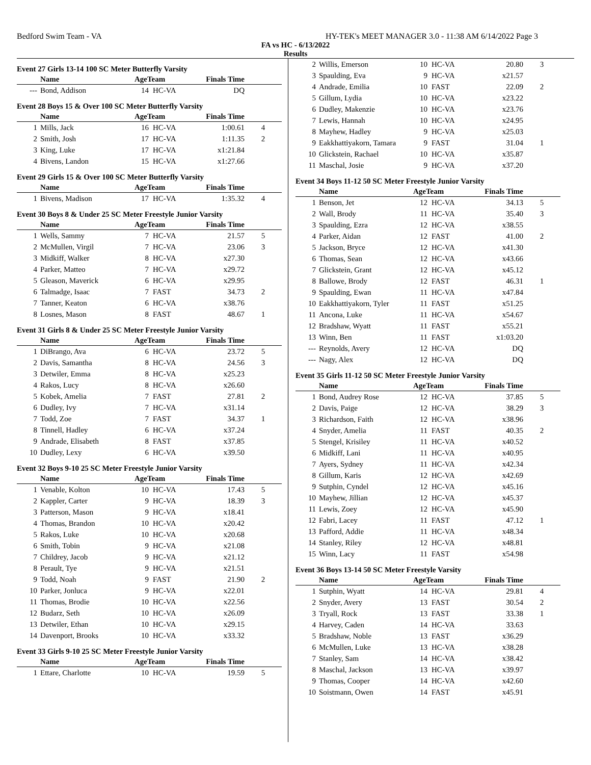Bedford Swim Team - VA HY-TEK's MEET MANAGER 3.0 - 11:38 AM 6/14/2022 Page 3
FA vs HC - 6/13/2022
Results
Event 27 Girls 13-14 100 SC Meter Butterfly Varsity
| | Name | AgeTeam | | Finals Time | |
| --- | --- | --- | --- | --- | --- |
| --- | Bond, Addison | 14 | HC-VA | DQ | |
Event 28 Boys 15 & Over 100 SC Meter Butterfly Varsity
| | Name | AgeTeam | | Finals Time | |
| --- | --- | --- | --- | --- | --- |
| 1 | Mills, Jack | 16 | HC-VA | 1:00.61 | 4 |
| 2 | Smith, Josh | 17 | HC-VA | 1:11.35 | 2 |
| 3 | King, Luke | 17 | HC-VA | x1:21.84 | |
| 4 | Bivens, Landon | 15 | HC-VA | x1:27.66 | |
Event 29 Girls 15 & Over 100 SC Meter Butterfly Varsity
| | Name | AgeTeam | | Finals Time | |
| --- | --- | --- | --- | --- | --- |
| 1 | Bivens, Madison | 17 | HC-VA | 1:35.32 | 4 |
Event 30 Boys 8 & Under 25 SC Meter Freestyle Junior Varsity
| | Name | AgeTeam | | Finals Time | |
| --- | --- | --- | --- | --- | --- |
| 1 | Wells, Sammy | 7 | HC-VA | 21.57 | 5 |
| 2 | McMullen, Virgil | 7 | HC-VA | 23.06 | 3 |
| 3 | Midkiff, Walker | 8 | HC-VA | x27.30 | |
| 4 | Parker, Matteo | 7 | HC-VA | x29.72 | |
| 5 | Gleason, Maverick | 6 | HC-VA | x29.95 | |
| 6 | Talmadge, Isaac | 7 | FAST | 34.73 | 2 |
| 7 | Tanner, Keaton | 6 | HC-VA | x38.76 | |
| 8 | Losnes, Mason | 8 | FAST | 48.67 | 1 |
Event 31 Girls 8 & Under 25 SC Meter Freestyle Junior Varsity
| | Name | AgeTeam | | Finals Time | |
| --- | --- | --- | --- | --- | --- |
| 1 | DiBrango, Ava | 6 | HC-VA | 23.72 | 5 |
| 2 | Davis, Samantha | 8 | HC-VA | 24.56 | 3 |
| 3 | Detwiler, Emma | 8 | HC-VA | x25.23 | |
| 4 | Rakos, Lucy | 8 | HC-VA | x26.60 | |
| 5 | Kobek, Amelia | 7 | FAST | 27.81 | 2 |
| 6 | Dudley, Ivy | 7 | HC-VA | x31.14 | |
| 7 | Todd, Zoe | 7 | FAST | 34.37 | 1 |
| 8 | Tinnell, Hadley | 6 | HC-VA | x37.24 | |
| 9 | Andrade, Elisabeth | 8 | FAST | x37.85 | |
| 10 | Dudley, Lexy | 6 | HC-VA | x39.50 | |
Event 32 Boys 9-10 25 SC Meter Freestyle Junior Varsity
| | Name | AgeTeam | | Finals Time | |
| --- | --- | --- | --- | --- | --- |
| 1 | Venable, Kolton | 10 | HC-VA | 17.43 | 5 |
| 2 | Kappler, Carter | 9 | HC-VA | 18.39 | 3 |
| 3 | Patterson, Mason | 9 | HC-VA | x18.41 | |
| 4 | Thomas, Brandon | 10 | HC-VA | x20.42 | |
| 5 | Rakos, Luke | 10 | HC-VA | x20.68 | |
| 6 | Smith, Tobin | 9 | HC-VA | x21.08 | |
| 7 | Childrey, Jacob | 9 | HC-VA | x21.12 | |
| 8 | Perault, Tye | 9 | HC-VA | x21.51 | |
| 9 | Todd, Noah | 9 | FAST | 21.90 | 2 |
| 10 | Parker, Jonluca | 9 | HC-VA | x22.01 | |
| 11 | Thomas, Brodie | 10 | HC-VA | x22.56 | |
| 12 | Budarz, Seth | 10 | HC-VA | x26.09 | |
| 13 | Detwiler, Ethan | 10 | HC-VA | x29.15 | |
| 14 | Davenport, Brooks | 10 | HC-VA | x33.32 | |
Event 33 Girls 9-10 25 SC Meter Freestyle Junior Varsity
| | Name | AgeTeam | | Finals Time | |
| --- | --- | --- | --- | --- | --- |
| 1 | Ettare, Charlotte | 10 | HC-VA | 19.59 | 5 |
| 2 | Willis, Emerson | 10 | HC-VA | 20.80 | 3 |
| 3 | Spaulding, Eva | 9 | HC-VA | x21.57 | |
| 4 | Andrade, Emilia | 10 | FAST | 22.09 | 2 |
| 5 | Gillum, Lydia | 10 | HC-VA | x23.22 | |
| 6 | Dudley, Makenzie | 10 | HC-VA | x23.76 | |
| 7 | Lewis, Hannah | 10 | HC-VA | x24.95 | |
| 8 | Mayhew, Hadley | 9 | HC-VA | x25.03 | |
| 9 | Eakkhattiyakorn, Tamara | 9 | FAST | 31.04 | 1 |
| 10 | Glickstein, Rachael | 10 | HC-VA | x35.87 | |
| 11 | Maschal, Josie | 9 | HC-VA | x37.20 | |
Event 34 Boys 11-12 50 SC Meter Freestyle Junior Varsity
| | Name | AgeTeam | | Finals Time | |
| --- | --- | --- | --- | --- | --- |
| 1 | Benson, Jet | 12 | HC-VA | 34.13 | 5 |
| 2 | Wall, Brody | 11 | HC-VA | 35.40 | 3 |
| 3 | Spaulding, Ezra | 12 | HC-VA | x38.55 | |
| 4 | Parker, Aidan | 12 | FAST | 41.00 | 2 |
| 5 | Jackson, Bryce | 12 | HC-VA | x41.30 | |
| 6 | Thomas, Sean | 12 | HC-VA | x43.66 | |
| 7 | Glickstein, Grant | 12 | HC-VA | x45.12 | |
| 8 | Ballowe, Brody | 12 | FAST | 46.31 | 1 |
| 9 | Spaulding, Ewan | 11 | HC-VA | x47.84 | |
| 10 | Eakkhattiyakorn, Tyler | 11 | FAST | x51.25 | |
| 11 | Ancona, Luke | 11 | HC-VA | x54.67 | |
| 12 | Bradshaw, Wyatt | 11 | FAST | x55.21 | |
| 13 | Winn, Ben | 11 | FAST | x1:03.20 | |
| --- | Reynolds, Avery | 12 | HC-VA | DQ | |
| --- | Nagy, Alex | 12 | HC-VA | DQ | |
Event 35 Girls 11-12 50 SC Meter Freestyle Junior Varsity
| | Name | AgeTeam | | Finals Time | |
| --- | --- | --- | --- | --- | --- |
| 1 | Bond, Audrey Rose | 12 | HC-VA | 37.85 | 5 |
| 2 | Davis, Paige | 12 | HC-VA | 38.29 | 3 |
| 3 | Richardson, Faith | 12 | HC-VA | x38.96 | |
| 4 | Snyder, Amelia | 11 | FAST | 40.35 | 2 |
| 5 | Stengel, Krisiley | 11 | HC-VA | x40.52 | |
| 6 | Midkiff, Lani | 11 | HC-VA | x40.95 | |
| 7 | Ayers, Sydney | 11 | HC-VA | x42.34 | |
| 8 | Gillum, Karis | 12 | HC-VA | x42.69 | |
| 9 | Sutphin, Cyndel | 12 | HC-VA | x45.16 | |
| 10 | Mayhew, Jillian | 12 | HC-VA | x45.37 | |
| 11 | Lewis, Zoey | 12 | HC-VA | x45.90 | |
| 12 | Fabri, Lacey | 11 | FAST | 47.12 | 1 |
| 13 | Pafford, Addie | 11 | HC-VA | x48.34 | |
| 14 | Stanley, Riley | 12 | HC-VA | x48.81 | |
| 15 | Winn, Lacy | 11 | FAST | x54.98 | |
Event 36 Boys 13-14 50 SC Meter Freestyle Varsity
| | Name | AgeTeam | | Finals Time | |
| --- | --- | --- | --- | --- | --- |
| 1 | Sutphin, Wyatt | 14 | HC-VA | 29.81 | 4 |
| 2 | Snyder, Avery | 13 | FAST | 30.54 | 2 |
| 3 | Tryall, Rock | 13 | FAST | 33.38 | 1 |
| 4 | Harvey, Caden | 14 | HC-VA | 33.63 | |
| 5 | Bradshaw, Noble | 13 | FAST | x36.29 | |
| 6 | McMullen, Luke | 13 | HC-VA | x38.28 | |
| 7 | Stanley, Sam | 14 | HC-VA | x38.42 | |
| 8 | Maschal, Jackson | 13 | HC-VA | x39.97 | |
| 9 | Thomas, Cooper | 14 | HC-VA | x42.60 | |
| 10 | Soistmann, Owen | 14 | FAST | x45.91 | |